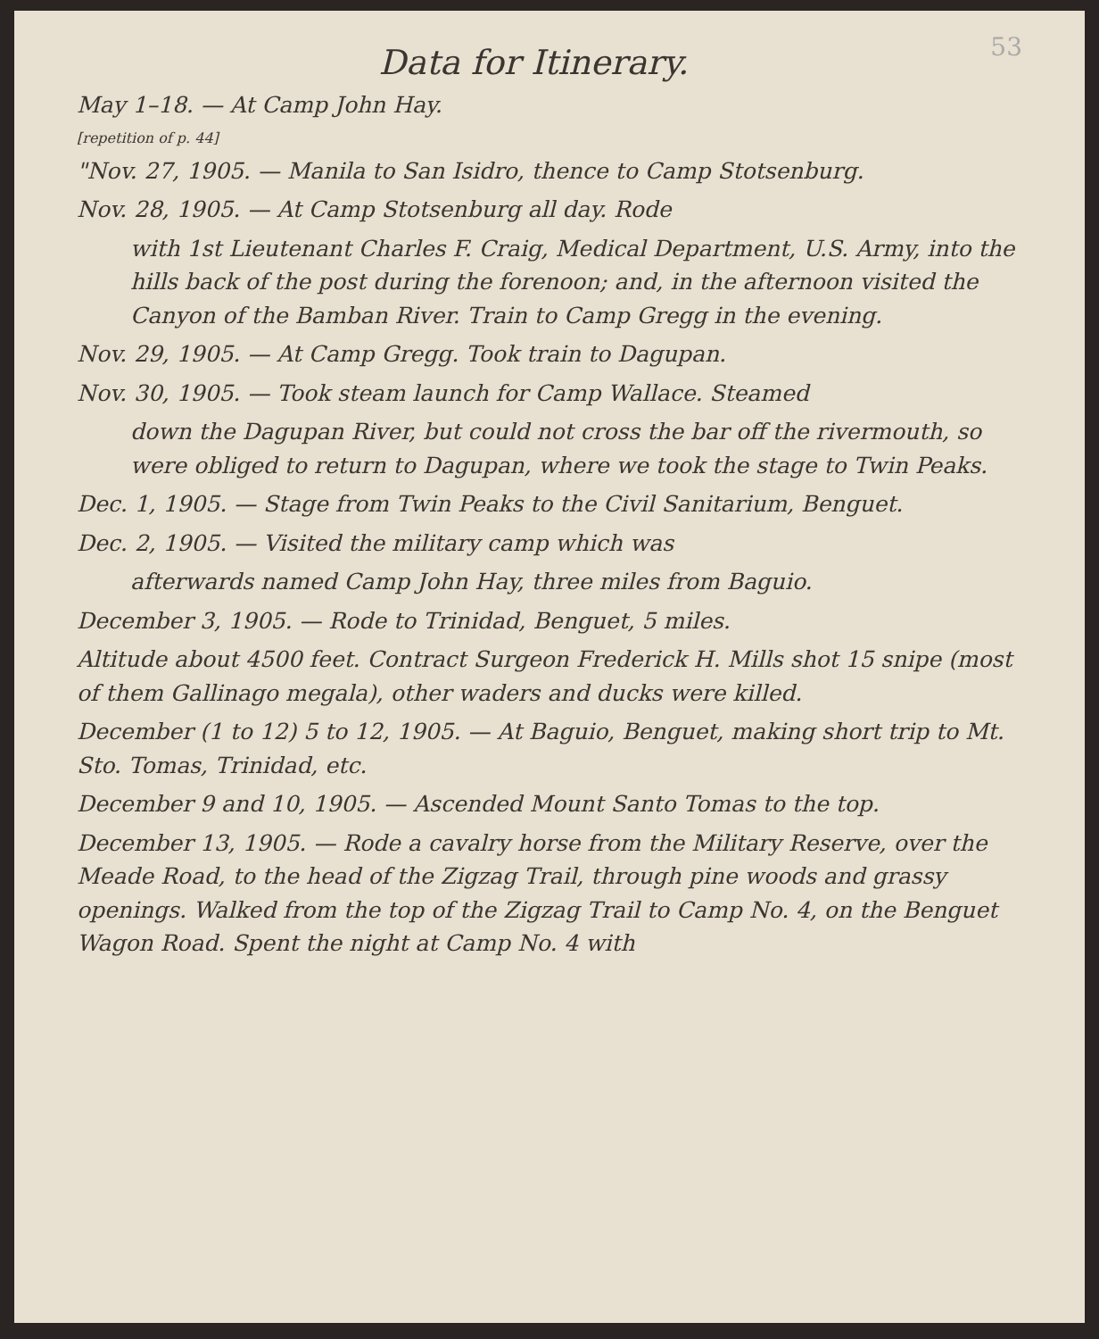53
Data for Itinerary.
May 1–18. — At Camp John Hay.
[repetition of p. 44]
"Nov. 27, 1905. — Manila to San Isidro, thence to Camp Stotsenburg.
Nov. 28, 1905. — At Camp Stotsenburg all day. Rode
with 1st Lieutenant Charles F. Craig, Medical Department, U.S. Army, into the hills back of the post during the forenoon; and, in the afternoon visited the Canyon of the Bamban River. Train to Camp Gregg in the evening.
Nov. 29, 1905. — At Camp Gregg. Took train to Dagupan.
Nov. 30, 1905. — Took steam launch for Camp Wallace. Steamed
down the Dagupan River, but could not cross the bar off the rivermouth, so were obliged to return to Dagupan, where we took the stage to Twin Peaks.
Dec. 1, 1905. — Stage from Twin Peaks to the Civil Sanitarium, Benguet.
Dec. 2, 1905. — Visited the military camp which was
afterwards named Camp John Hay, three miles from Baguio.
December 3, 1905. — Rode to Trinidad, Benguet, 5 miles.
Altitude about 4500 feet. Contract Surgeon Frederick H. Mills shot 15 snipe (most of them Gallinago megala), other waders and ducks were killed.
December (1 to 12) 5 to 12, 1905. — At Baguio, Benguet, making short trip to Mt. Sto. Tomas, Trinidad, etc.
December 9 and 10, 1905. — Ascended Mount Santo Tomas to the top.
December 13, 1905. — Rode a cavalry horse from the Military Reserve, over the Meade Road, to the head of the Zigzag Trail, through pine woods and grassy openings. Walked from the top of the Zigzag Trail to Camp No. 4, on the Benguet Wagon Road. Spent the night at Camp No. 4 with